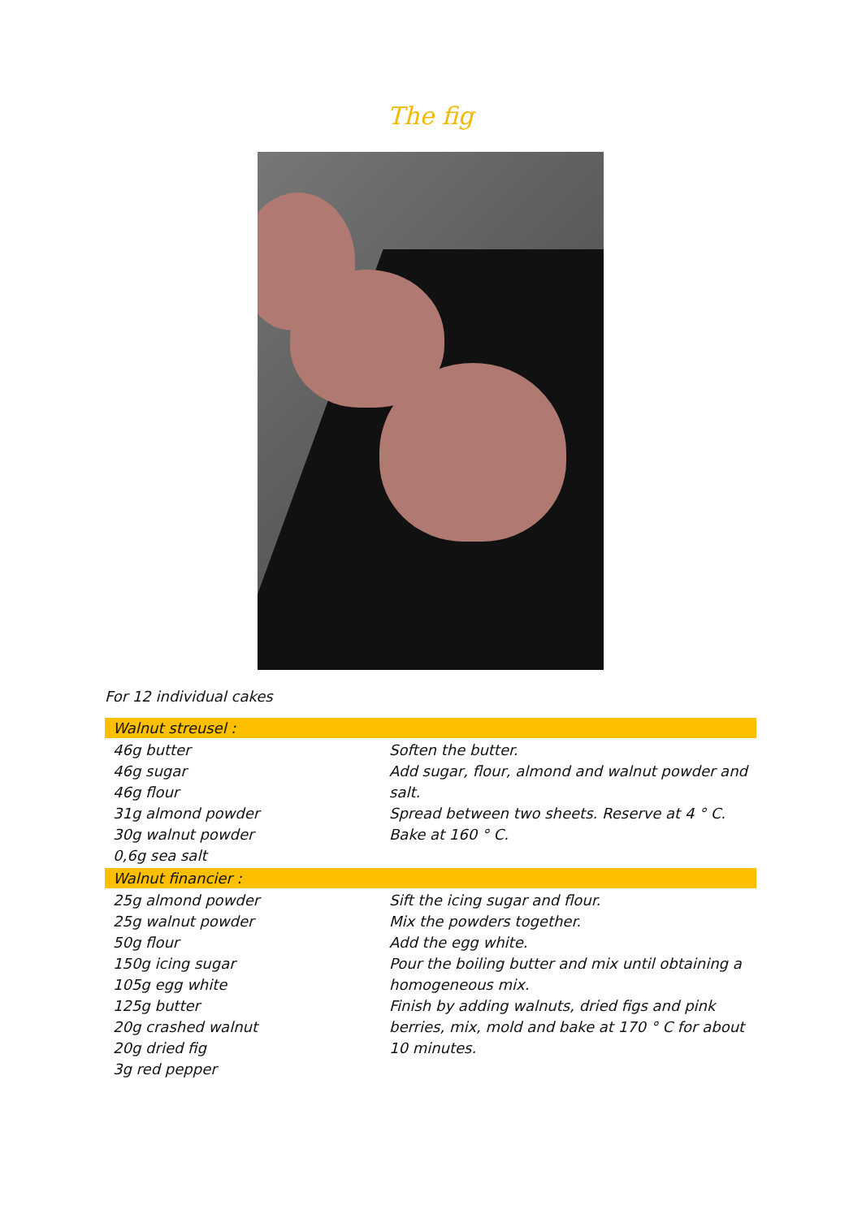The fig
For 12 individual cakes
| Walnut streusel : | |
| --- | --- |
| 46g butter 46g sugar 46g flour 31g almond powder 30g walnut powder 0,6g sea salt | Soften the butter. Add sugar, flour, almond and walnut powder and salt. Spread between two sheets. Reserve at 4 ° C. Bake at 160 ° C. |
| Walnut financier : | |
| 25g almond powder 25g walnut powder 50g flour 150g icing sugar 105g egg white 125g butter 20g crashed walnut 20g dried fig 3g red pepper | Sift the icing sugar and flour. Mix the powders together. Add the egg white. Pour the boiling butter and mix until obtaining a homogeneous mix. Finish by adding walnuts, dried figs and pink berries, mix, mold and bake at 170 ° C for about 10 minutes. |